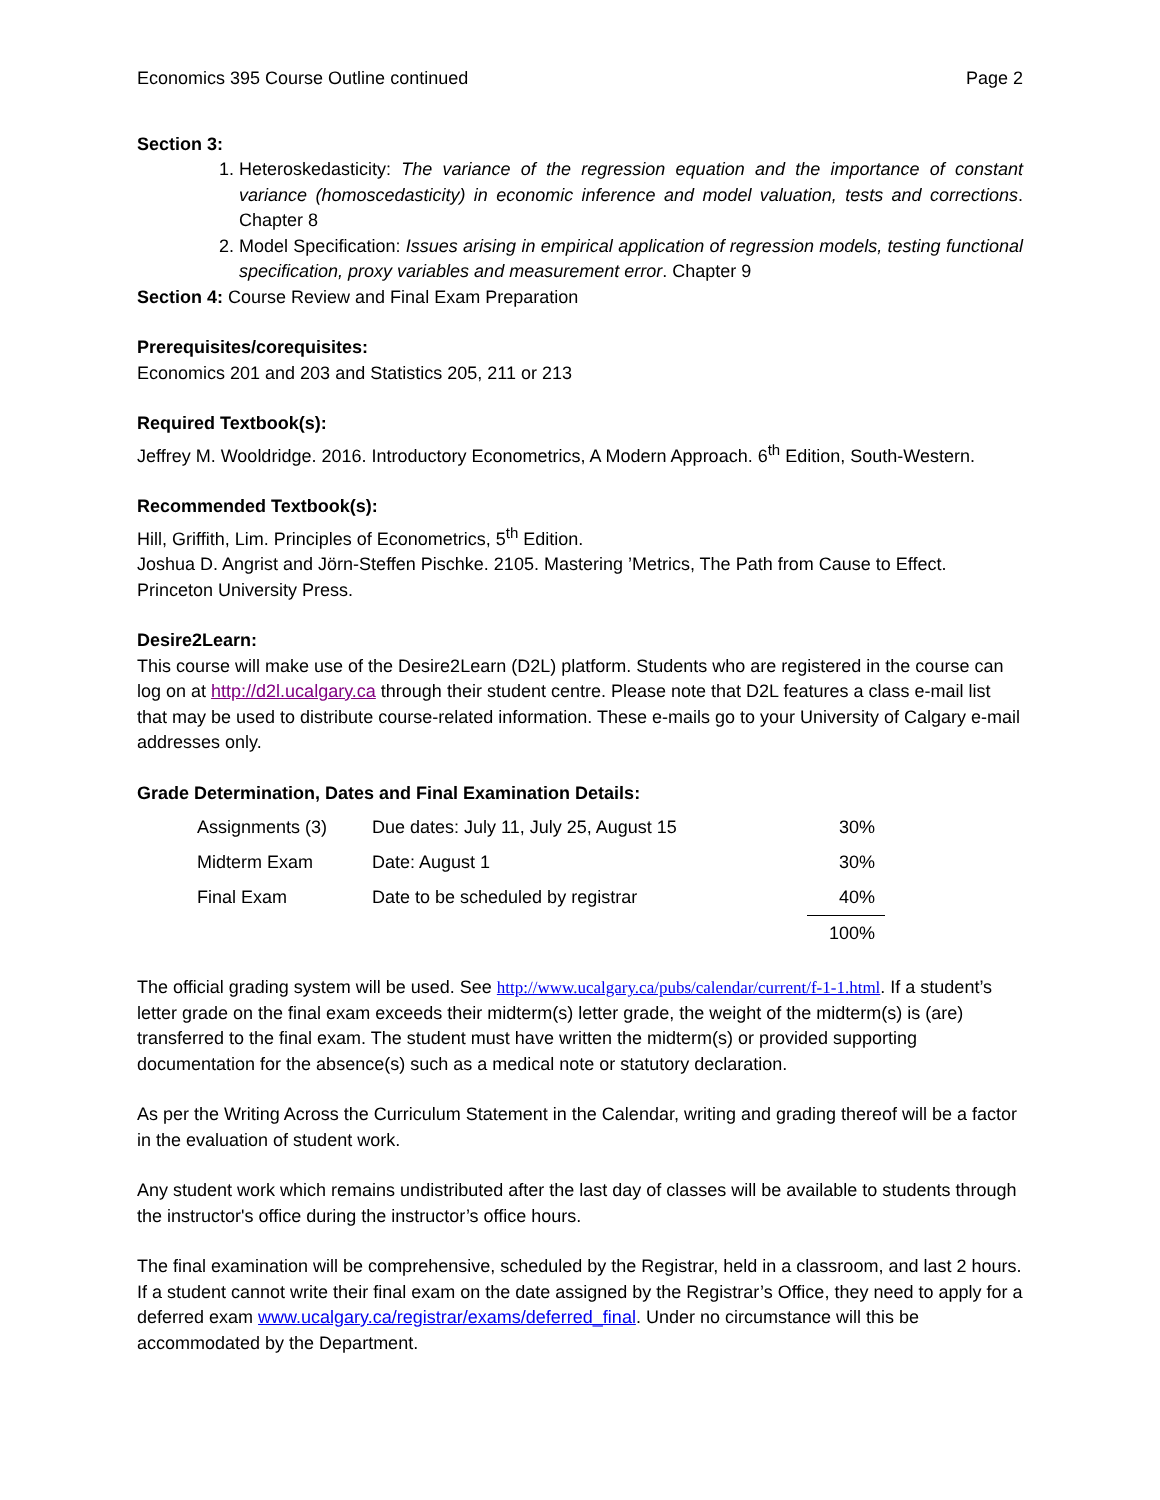Economics 395 Course Outline continued Page 2
Section 3:
1. Heteroskedasticity: The variance of the regression equation and the importance of constant variance (homoscedasticity) in economic inference and model valuation, tests and corrections. Chapter 8
2. Model Specification: Issues arising in empirical application of regression models, testing functional specification, proxy variables and measurement error. Chapter 9
Section 4: Course Review and Final Exam Preparation
Prerequisites/corequisites:
Economics 201 and 203 and Statistics 205, 211 or 213
Required Textbook(s):
Jeffrey M. Wooldridge. 2016. Introductory Econometrics, A Modern Approach. 6<sup>th</sup> Edition, South-Western.
Recommended Textbook(s):
Hill, Griffith, Lim. Principles of Econometrics, 5<sup>th</sup> Edition.
Joshua D. Angrist and Jörn-Steffen Pischke. 2105. Mastering ’Metrics, The Path from Cause to Effect. Princeton University Press.
Desire2Learn:
This course will make use of the Desire2Learn (D2L) platform. Students who are registered in the course can log on at http://d2l.ucalgary.ca through their student centre. Please note that D2L features a class e-mail list that may be used to distribute course-related information. These e-mails go to your University of Calgary e-mail addresses only.
Grade Determination, Dates and Final Examination Details:
| Assignments (3) | Due dates: July 11, July 25, August 15 | 30% |
| Midterm Exam | Date: August 1 | 30% |
| Final Exam | Date to be scheduled by registrar | 40% |
| | | 100% |
The official grading system will be used. See http://www.ucalgary.ca/pubs/calendar/current/f-1-1.html. If a student’s letter grade on the final exam exceeds their midterm(s) letter grade, the weight of the midterm(s) is (are) transferred to the final exam. The student must have written the midterm(s) or provided supporting documentation for the absence(s) such as a medical note or statutory declaration.
As per the Writing Across the Curriculum Statement in the Calendar, writing and grading thereof will be a factor in the evaluation of student work.
Any student work which remains undistributed after the last day of classes will be available to students through the instructor's office during the instructor’s office hours.
The final examination will be comprehensive, scheduled by the Registrar, held in a classroom, and last 2 hours. If a student cannot write their final exam on the date assigned by the Registrar’s Office, they need to apply for a deferred exam www.ucalgary.ca/registrar/exams/deferred_final. Under no circumstance will this be accommodated by the Department.